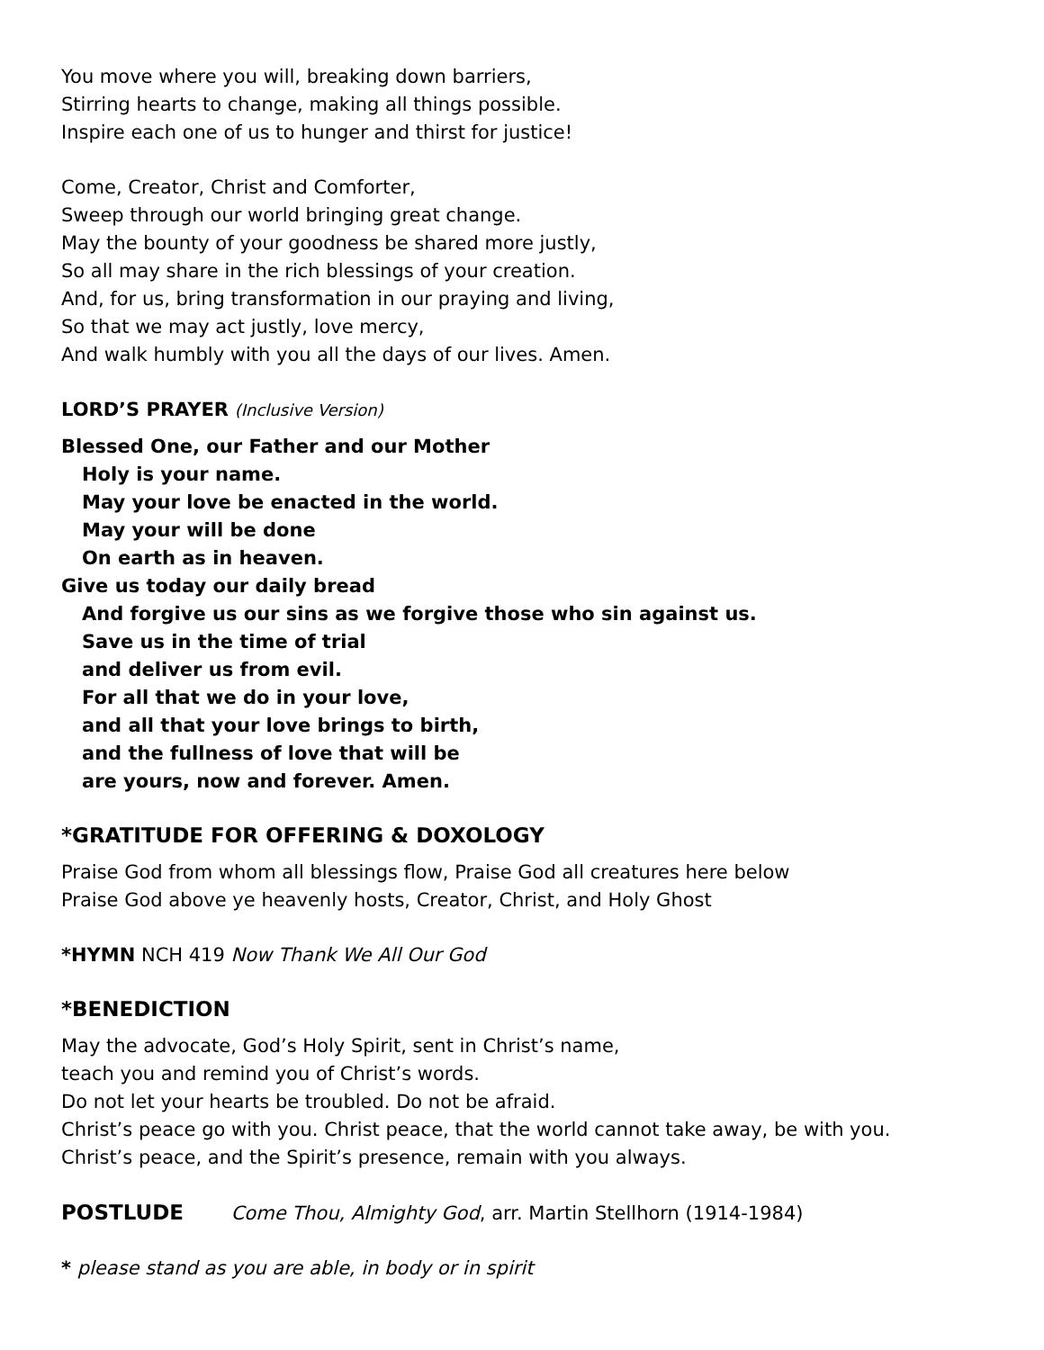You move where you will, breaking down barriers,
Stirring hearts to change, making all things possible.
Inspire each one of us to hunger and thirst for justice!
Come, Creator, Christ and Comforter,
Sweep through our world bringing great change.
May the bounty of your goodness be shared more justly,
So all may share in the rich blessings of your creation.
And, for us, bring transformation in our praying and living,
So that we may act justly, love mercy,
And walk humbly with you all the days of our lives. Amen.
LORD’S PRAYER (Inclusive Version)
Blessed One, our Father and our Mother
Holy is your name.
May your love be enacted in the world.
May your will be done
On earth as in heaven.
Give us today our daily bread
And forgive us our sins as we forgive those who sin against us.
Save us in the time of trial
and deliver us from evil.
For all that we do in your love,
and all that your love brings to birth,
and the fullness of love that will be
are yours, now and forever. Amen.
*GRATITUDE FOR OFFERING & DOXOLOGY
Praise God from whom all blessings flow, Praise God all creatures here below
Praise God above ye heavenly hosts, Creator, Christ, and Holy Ghost
*HYMN NCH 419 Now Thank We All Our God
*BENEDICTION
May the advocate, God’s Holy Spirit, sent in Christ’s name,
teach you and remind you of Christ’s words.
Do not let your hearts be troubled. Do not be afraid.
Christ’s peace go with you. Christ peace, that the world cannot take away, be with you.
Christ’s peace, and the Spirit’s presence, remain with you always.
POSTLUDE Come Thou, Almighty God, arr. Martin Stellhorn (1914-1984)
* please stand as you are able, in body or in spirit